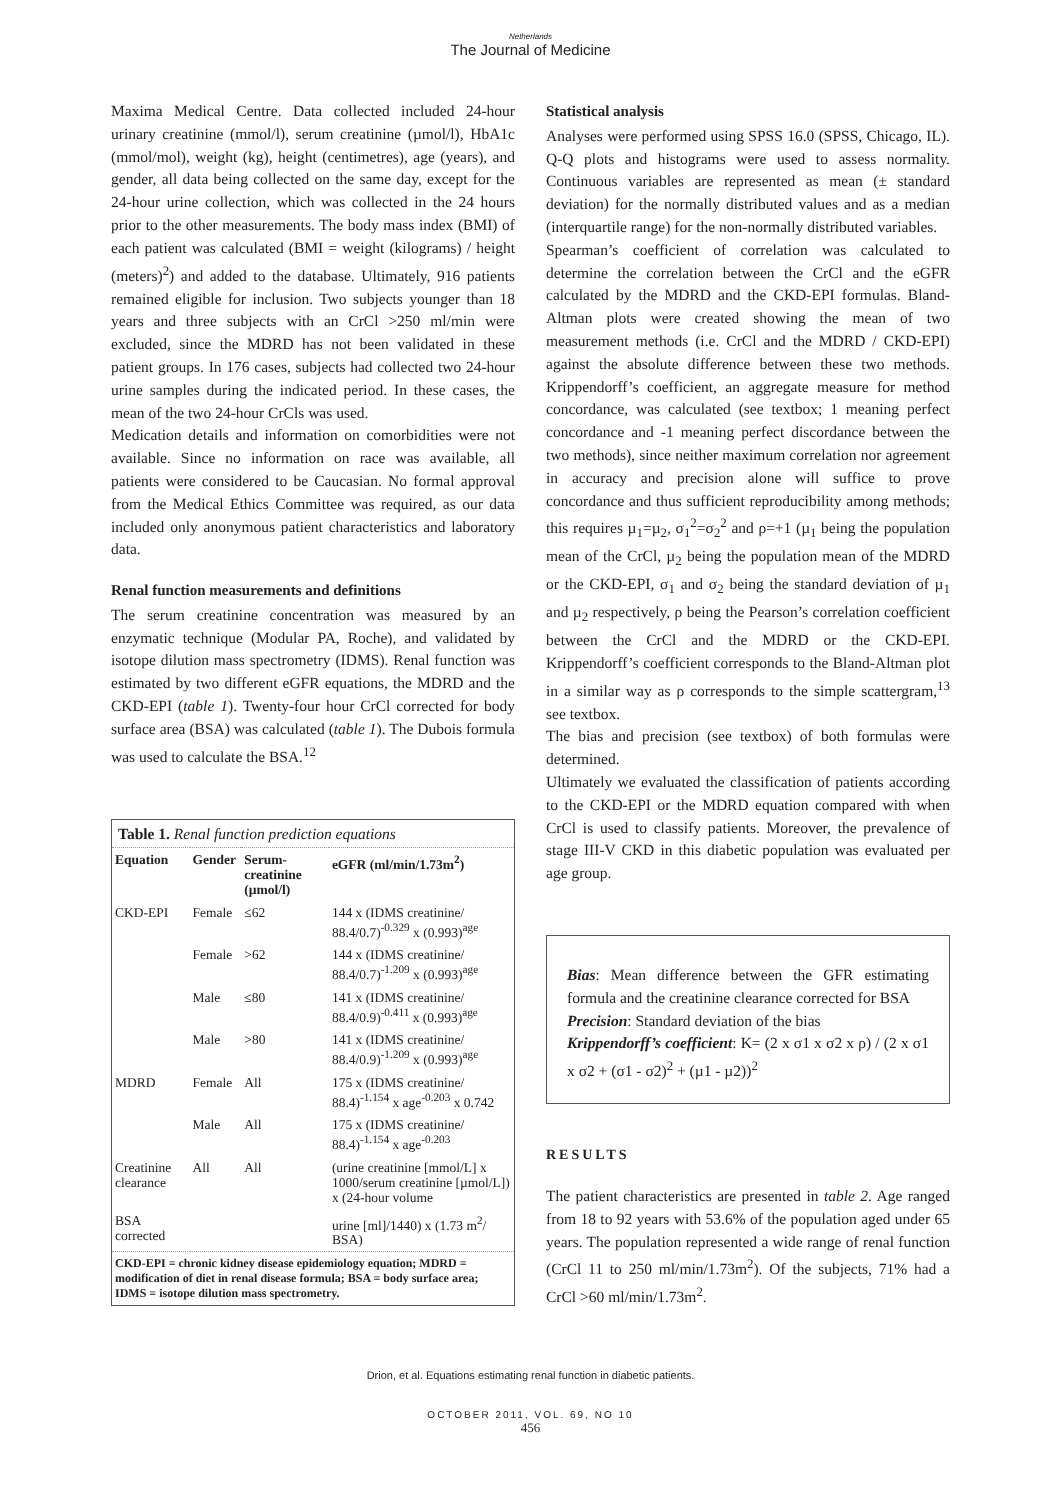Netherlands
The Journal of Medicine
Maxima Medical Centre. Data collected included 24-hour urinary creatinine (mmol/l), serum creatinine (µmol/l), HbA1c (mmol/mol), weight (kg), height (centimetres), age (years), and gender, all data being collected on the same day, except for the 24-hour urine collection, which was collected in the 24 hours prior to the other measurements. The body mass index (BMI) of each patient was calculated (BMI = weight (kilograms) / height (meters)<sup>2</sup>) and added to the database. Ultimately, 916 patients remained eligible for inclusion. Two subjects younger than 18 years and three subjects with an CrCl >250 ml/min were excluded, since the MDRD has not been validated in these patient groups. In 176 cases, subjects had collected two 24-hour urine samples during the indicated period. In these cases, the mean of the two 24-hour CrCls was used.
Medication details and information on comorbidities were not available. Since no information on race was available, all patients were considered to be Caucasian. No formal approval from the Medical Ethics Committee was required, as our data included only anonymous patient characteristics and laboratory data.
Renal function measurements and definitions
The serum creatinine concentration was measured by an enzymatic technique (Modular PA, Roche), and validated by isotope dilution mass spectrometry (IDMS). Renal function was estimated by two different eGFR equations, the MDRD and the CKD-EPI (table 1). Twenty-four hour CrCl corrected for body surface area (BSA) was calculated (table 1). The Dubois formula was used to calculate the BSA.<sup>12</sup>
| Table 1. Renal function prediction equations | | | |
| Equation | Gender | Serum-creatinine (µmol/l) | eGFR (ml/min/1.73m<sup>2</sup>) |
| CKD-EPI | Female | ≤62 | 144 x (IDMS creatinine/ 88.4/0.7)<sup>-0.329</sup> x (0.993)<sup>age</sup> |
| | Female | >62 | 144 x (IDMS creatinine/ 88.4/0.7)<sup>-1.209</sup> x (0.993)<sup>age</sup> |
| | Male | ≤80 | 141 x (IDMS creatinine/ 88.4/0.9)<sup>-0.411</sup> x (0.993)<sup>age</sup> |
| | Male | >80 | 141 x (IDMS creatinine/ 88.4/0.9)<sup>-1.209</sup> x (0.993)<sup>age</sup> |
| MDRD | Female | All | 175 x (IDMS creatinine/ 88.4)<sup>-1.154</sup> x age<sup>-0.203</sup> x 0.742 |
| | Male | All | 175 x (IDMS creatinine/ 88.4)<sup>-1.154</sup> x age<sup>-0.203</sup> |
| Creatinine clearance | All | All | (urine creatinine [mmol/L] x 1000/serum creatinine [µmol/L]) x (24-hour volume |
| BSA corrected | | | urine [ml]/1440) x (1.73 m<sup>2</sup>/ BSA) |
| CKD-EPI = chronic kidney disease epidemiology equation; MDRD = modification of diet in renal disease formula; BSA = body surface area; IDMS = isotope dilution mass spectrometry. | | | |
Statistical analysis
Analyses were performed using SPSS 16.0 (SPSS, Chicago, IL). Q-Q plots and histograms were used to assess normality. Continuous variables are represented as mean (± standard deviation) for the normally distributed values and as a median (interquartile range) for the non-normally distributed variables.
Spearman’s coefficient of correlation was calculated to determine the correlation between the CrCl and the eGFR calculated by the MDRD and the CKD-EPI formulas. Bland-Altman plots were created showing the mean of two measurement methods (i.e. CrCl and the MDRD / CKD-EPI) against the absolute difference between these two methods. Krippendorff’s coefficient, an aggregate measure for method concordance, was calculated (see textbox; 1 meaning perfect concordance and -1 meaning perfect discordance between the two methods), since neither maximum correlation nor agreement in accuracy and precision alone will suffice to prove concordance and thus sufficient reproducibility among methods; this requires µ<sub>1</sub>=µ<sub>2</sub>, σ<sub>1</sub><sup>2</sup>=σ<sub>2</sub><sup>2</sup> and ρ=+1 (µ<sub>1</sub> being the population mean of the CrCl, µ<sub>2</sub> being the population mean of the MDRD or the CKD-EPI, σ<sub>1</sub> and σ<sub>2</sub> being the standard deviation of µ<sub>1</sub> and µ<sub>2</sub> respectively, ρ being the Pearson’s correlation coefficient between the CrCl and the MDRD or the CKD-EPI. Krippendorff’s coefficient corresponds to the Bland-Altman plot in a similar way as ρ corresponds to the simple scattergram,<sup>13</sup> see textbox.
The bias and precision (see textbox) of both formulas were determined.
Ultimately we evaluated the classification of patients according to the CKD-EPI or the MDRD equation compared with when CrCl is used to classify patients. Moreover, the prevalence of stage III-V CKD in this diabetic population was evaluated per age group.
Bias: Mean difference between the GFR estimating formula and the creatinine clearance corrected for BSA
Precision: Standard deviation of the bias
Krippendorff’s coefficient: K= (2 x σ1 x σ2 x ρ) / (2 x σ1 x σ2 + (σ1 - σ2)<sup>2</sup> + (µ1 - µ2))<sup>2</sup>
RESULTS
The patient characteristics are presented in table 2. Age ranged from 18 to 92 years with 53.6% of the population aged under 65 years. The population represented a wide range of renal function (CrCl 11 to 250 ml/min/1.73m<sup>2</sup>). Of the subjects, 71% had a CrCl >60 ml/min/1.73m<sup>2</sup>.
Drion, et al. Equations estimating renal function in diabetic patients.
OCTOBER 2011, VOL. 69, NO 10
456